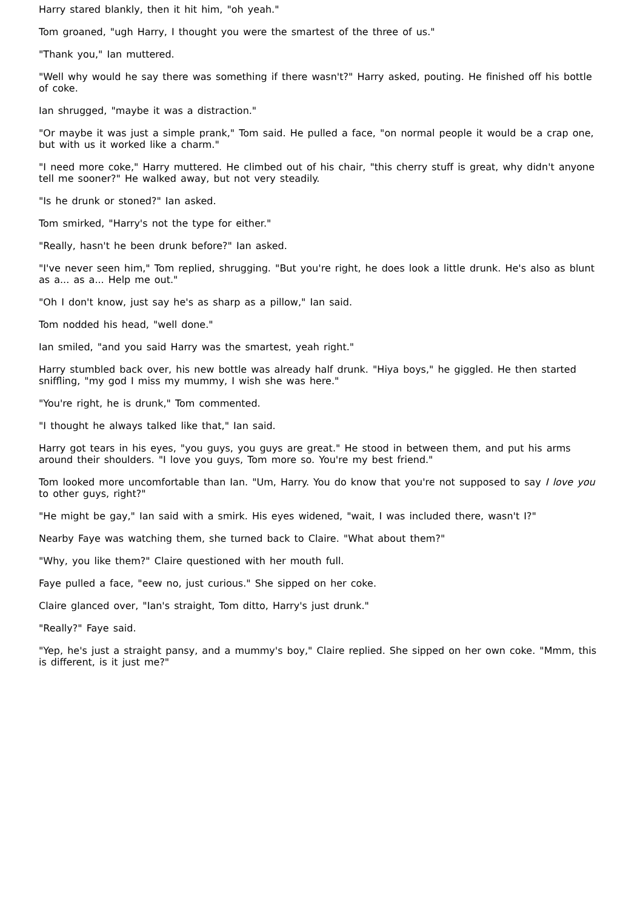Harry stared blankly, then it hit him, "oh yeah."
Tom groaned, "ugh Harry, I thought you were the smartest of the three of us."
"Thank you," Ian muttered.
"Well why would he say there was something if there wasn't?" Harry asked, pouting. He finished off his bottle of coke.
Ian shrugged, "maybe it was a distraction."
"Or maybe it was just a simple prank," Tom said. He pulled a face, "on normal people it would be a crap one, but with us it worked like a charm."
"I need more coke," Harry muttered. He climbed out of his chair, "this cherry stuff is great, why didn't anyone tell me sooner?" He walked away, but not very steadily.
"Is he drunk or stoned?" Ian asked.
Tom smirked, "Harry's not the type for either."
"Really, hasn't he been drunk before?" Ian asked.
"I've never seen him," Tom replied, shrugging. "But you're right, he does look a little drunk. He's also as blunt as a... as a... Help me out."
"Oh I don't know, just say he's as sharp as a pillow," Ian said.
Tom nodded his head, "well done."
Ian smiled, "and you said Harry was the smartest, yeah right."
Harry stumbled back over, his new bottle was already half drunk. "Hiya boys," he giggled. He then started sniffling, "my god I miss my mummy, I wish she was here."
"You're right, he is drunk," Tom commented.
"I thought he always talked like that," Ian said.
Harry got tears in his eyes, "you guys, you guys are great." He stood in between them, and put his arms around their shoulders. "I love you guys, Tom more so. You're my best friend."
Tom looked more uncomfortable than Ian. "Um, Harry. You do know that you're not supposed to say I love you to other guys, right?"
"He might be gay," Ian said with a smirk. His eyes widened, "wait, I was included there, wasn't I?"
Nearby Faye was watching them, she turned back to Claire. "What about them?"
"Why, you like them?" Claire questioned with her mouth full.
Faye pulled a face, "eew no, just curious." She sipped on her coke.
Claire glanced over, "Ian's straight, Tom ditto, Harry's just drunk."
"Really?" Faye said.
"Yep, he's just a straight pansy, and a mummy's boy," Claire replied. She sipped on her own coke. "Mmm, this is different, is it just me?"